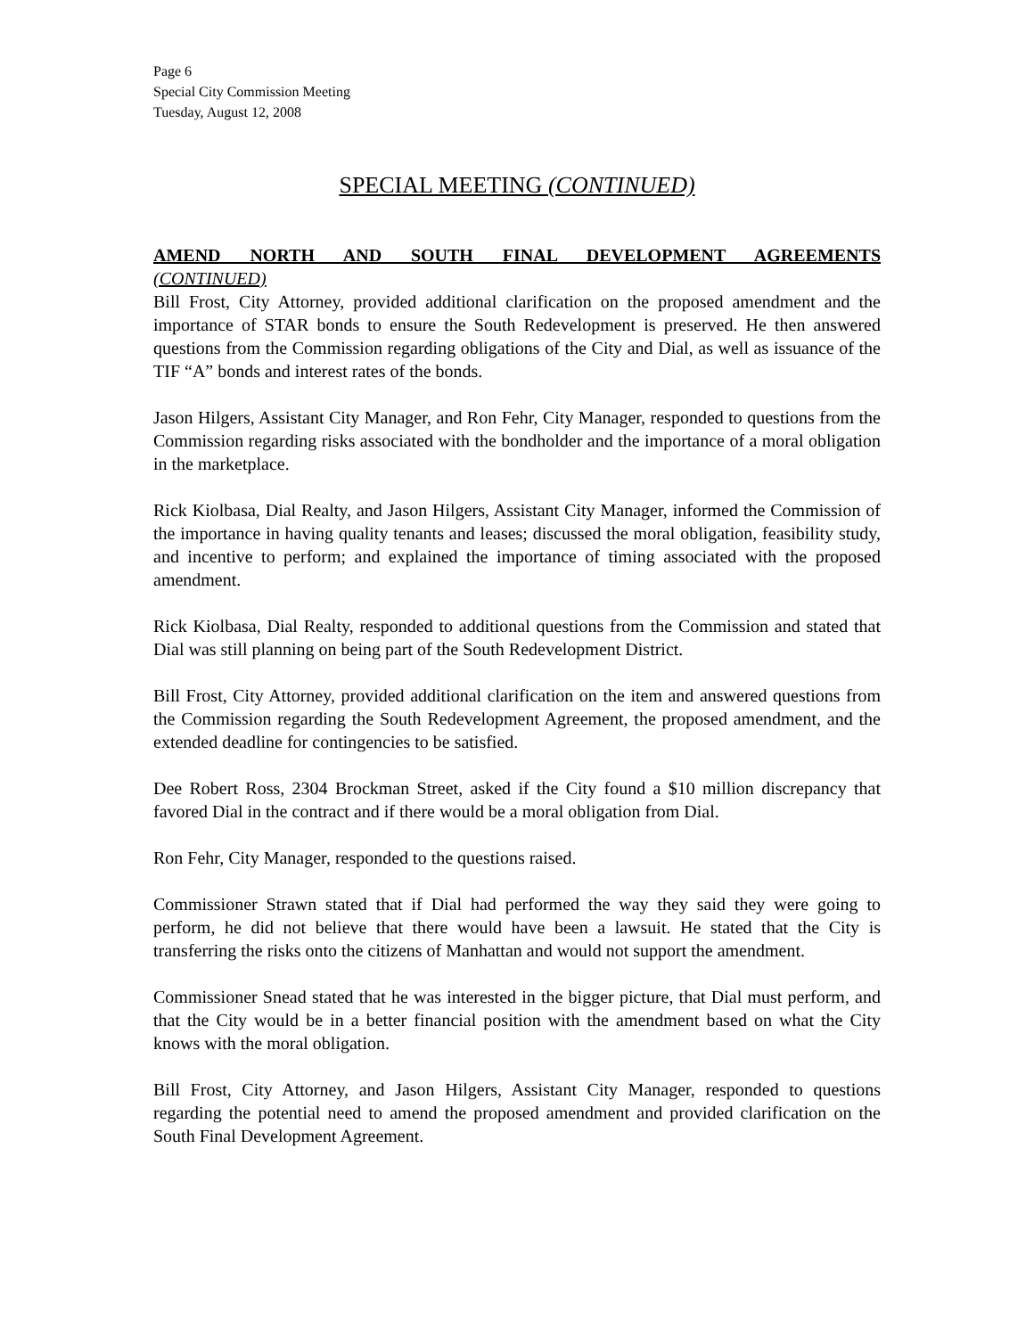Page 6
Special City Commission Meeting
Tuesday, August 12, 2008
SPECIAL MEETING (CONTINUED)
AMEND NORTH AND SOUTH FINAL DEVELOPMENT AGREEMENTS
(CONTINUED)
Bill Frost, City Attorney, provided additional clarification on the proposed amendment and the importance of STAR bonds to ensure the South Redevelopment is preserved. He then answered questions from the Commission regarding obligations of the City and Dial, as well as issuance of the TIF “A” bonds and interest rates of the bonds.
Jason Hilgers, Assistant City Manager, and Ron Fehr, City Manager, responded to questions from the Commission regarding risks associated with the bondholder and the importance of a moral obligation in the marketplace.
Rick Kiolbasa, Dial Realty, and Jason Hilgers, Assistant City Manager, informed the Commission of the importance in having quality tenants and leases; discussed the moral obligation, feasibility study, and incentive to perform; and explained the importance of timing associated with the proposed amendment.
Rick Kiolbasa, Dial Realty, responded to additional questions from the Commission and stated that Dial was still planning on being part of the South Redevelopment District.
Bill Frost, City Attorney, provided additional clarification on the item and answered questions from the Commission regarding the South Redevelopment Agreement, the proposed amendment, and the extended deadline for contingencies to be satisfied.
Dee Robert Ross, 2304 Brockman Street, asked if the City found a $10 million discrepancy that favored Dial in the contract and if there would be a moral obligation from Dial.
Ron Fehr, City Manager, responded to the questions raised.
Commissioner Strawn stated that if Dial had performed the way they said they were going to perform, he did not believe that there would have been a lawsuit. He stated that the City is transferring the risks onto the citizens of Manhattan and would not support the amendment.
Commissioner Snead stated that he was interested in the bigger picture, that Dial must perform, and that the City would be in a better financial position with the amendment based on what the City knows with the moral obligation.
Bill Frost, City Attorney, and Jason Hilgers, Assistant City Manager, responded to questions regarding the potential need to amend the proposed amendment and provided clarification on the South Final Development Agreement.